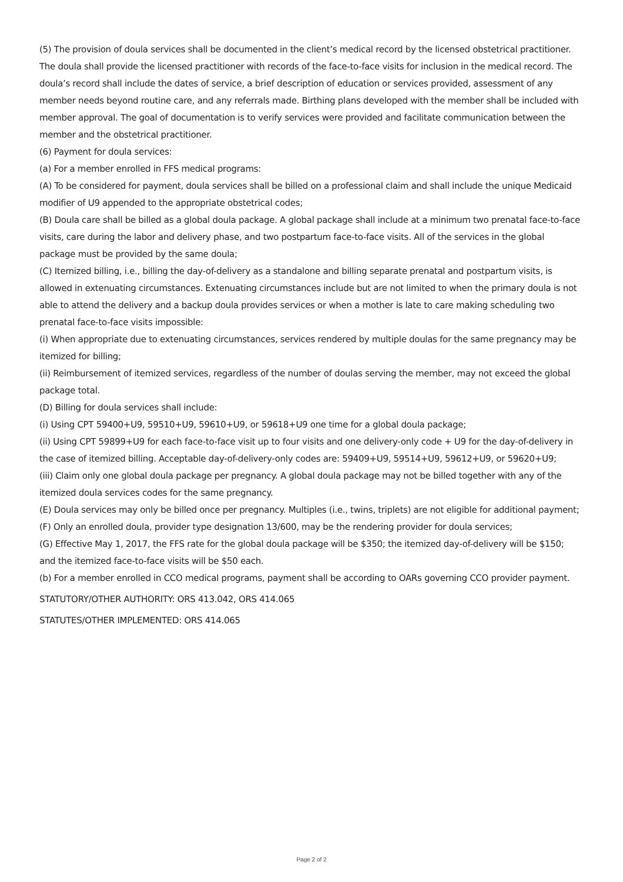(5) The provision of doula services shall be documented in the client’s medical record by the licensed obstetrical practitioner. The doula shall provide the licensed practitioner with records of the face-to-face visits for inclusion in the medical record. The doula’s record shall include the dates of service, a brief description of education or services provided, assessment of any member needs beyond routine care, and any referrals made. Birthing plans developed with the member shall be included with member approval. The goal of documentation is to verify services were provided and facilitate communication between the member and the obstetrical practitioner.
(6) Payment for doula services:
(a) For a member enrolled in FFS medical programs:
(A) To be considered for payment, doula services shall be billed on a professional claim and shall include the unique Medicaid modifier of U9 appended to the appropriate obstetrical codes;
(B) Doula care shall be billed as a global doula package. A global package shall include at a minimum two prenatal face-to-face visits, care during the labor and delivery phase, and two postpartum face-to-face visits. All of the services in the global package must be provided by the same doula;
(C) Itemized billing, i.e., billing the day-of-delivery as a standalone and billing separate prenatal and postpartum visits, is allowed in extenuating circumstances. Extenuating circumstances include but are not limited to when the primary doula is not able to attend the delivery and a backup doula provides services or when a mother is late to care making scheduling two prenatal face-to-face visits impossible:
(i) When appropriate due to extenuating circumstances, services rendered by multiple doulas for the same pregnancy may be itemized for billing;
(ii) Reimbursement of itemized services, regardless of the number of doulas serving the member, may not exceed the global package total.
(D) Billing for doula services shall include:
(i) Using CPT 59400+U9, 59510+U9, 59610+U9, or 59618+U9 one time for a global doula package;
(ii) Using CPT 59899+U9 for each face-to-face visit up to four visits and one delivery-only code + U9 for the day-of-delivery in the case of itemized billing. Acceptable day-of-delivery-only codes are: 59409+U9, 59514+U9, 59612+U9, or 59620+U9;
(iii) Claim only one global doula package per pregnancy. A global doula package may not be billed together with any of the itemized doula services codes for the same pregnancy.
(E) Doula services may only be billed once per pregnancy. Multiples (i.e., twins, triplets) are not eligible for additional payment;
(F) Only an enrolled doula, provider type designation 13/600, may be the rendering provider for doula services;
(G) Effective May 1, 2017, the FFS rate for the global doula package will be $350; the itemized day-of-delivery will be $150; and the itemized face-to-face visits will be $50 each.
(b) For a member enrolled in CCO medical programs, payment shall be according to OARs governing CCO provider payment.
STATUTORY/OTHER AUTHORITY: ORS 413.042, ORS 414.065
STATUTES/OTHER IMPLEMENTED: ORS 414.065
Page 2 of 2